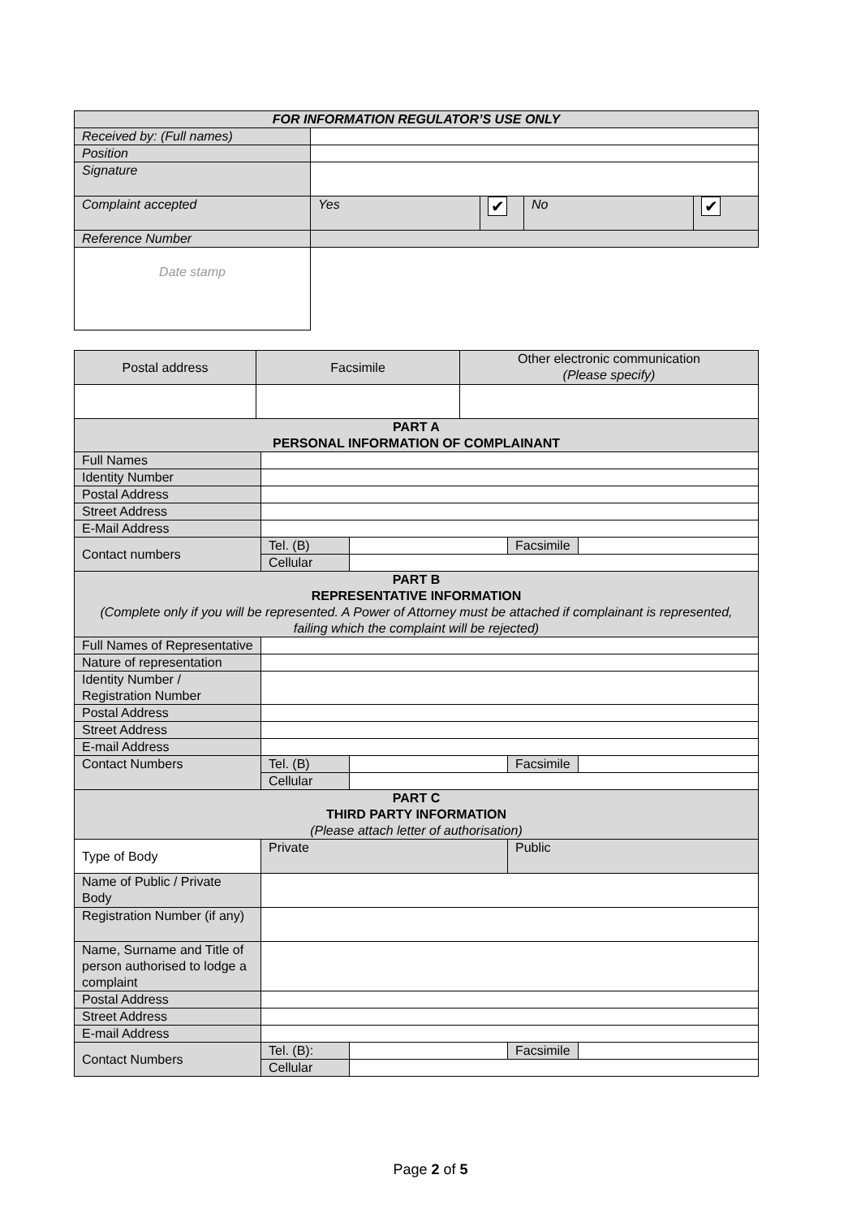| FOR INFORMATION REGULATOR’S USE ONLY | | | | |
| --- | --- | --- | --- | --- |
| Received by: (Full names) | | | | |
| Position | | | | |
| Signature | | | | |
| Complaint accepted | Yes | ✔ | No | ✔ |
| Reference Number | | | | |
| Date stamp | | | | |
| Postal address | Facsimile | Other electronic communication (Please specify) |
| PART A PERSONAL INFORMATION OF COMPLAINANT | | | | |
| Full Names | | | | |
| Identity Number | | | | |
| Postal Address | | | | |
| Street Address | | | | |
| E-Mail Address | | | | |
| Contact numbers | Tel. (B) | | Facsimile | |
| | Cellular | | | |
| PART B REPRESENTATIVE INFORMATION (Complete only if you will be represented. A Power of Attorney must be attached if complainant is represented, failing which the complaint will be rejected) | | | | |
| Full Names of Representative | | | | |
| Nature of representation | | | | |
| Identity Number / Registration Number | | | | |
| Postal Address | | | | |
| Street Address | | | | |
| E-mail Address | | | | |
| Contact Numbers | Tel. (B) | | Facsimile | |
| | Cellular | | | |
| PART C THIRD PARTY INFORMATION (Please attach letter of authorisation) | | | | |
| Type of Body | Private | | Public | |
| Name of Public / Private Body | | | | |
| Registration Number (if any) | | | | |
| Name, Surname and Title of person authorised to lodge a complaint | | | | |
| Postal Address | | | | |
| Street Address | | | | |
| E-mail Address | | | | |
| Contact Numbers | Tel. (B): | | Facsimile | |
| | Cellular | | | |
Page 2 of 5